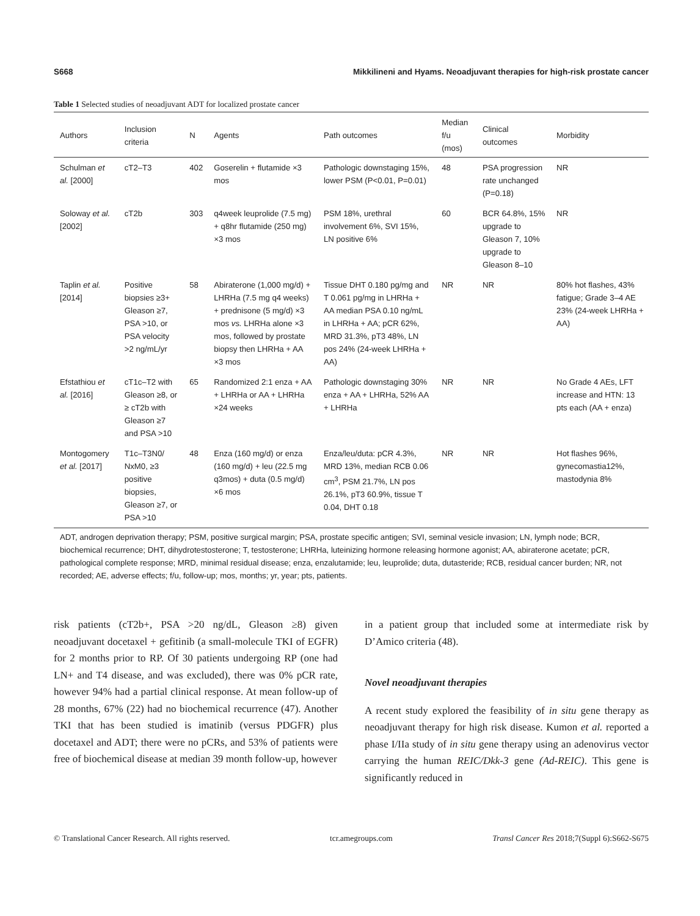S668 Mikkilineni and Hyams. Neoadjuvant therapies for high-risk prostate cancer
Table 1 Selected studies of neoadjuvant ADT for localized prostate cancer
| Authors | Inclusion criteria | N | Agents | Path outcomes | Median f/u (mos) | Clinical outcomes | Morbidity |
| --- | --- | --- | --- | --- | --- | --- | --- |
| Schulman et al. [2000] | cT2–T3 | 402 | Goserelin + flutamide ×3 mos | Pathologic downstaging 15%, lower PSM (P<0.01, P=0.01) | 48 | PSA progression rate unchanged (P=0.18) | NR |
| Soloway et al. [2002] | cT2b | 303 | q4week leuprolide (7.5 mg) + q8hr flutamide (250 mg) ×3 mos | PSM 18%, urethral involvement 6%, SVI 15%, LN positive 6% | 60 | BCR 64.8%, 15% upgrade to Gleason 7, 10% upgrade to Gleason 8–10 | NR |
| Taplin et al. [2014] | Positive biopsies ≥3+ Gleason ≥7, PSA >10, or PSA velocity >2 ng/mL/yr | 58 | Abiraterone (1,000 mg/d) + LHRHa (7.5 mg q4 weeks) + prednisone (5 mg/d) ×3 mos vs. LHRHa alone ×3 mos, followed by prostate biopsy then LHRHa + AA ×3 mos | Tissue DHT 0.180 pg/mg and T 0.061 pg/mg in LHRHa + AA median PSA 0.10 ng/mL in LHRHa + AA; pCR 62%, MRD 31.3%, pT3 48%, LN pos 24% (24-week LHRHa + AA) | NR | NR | 80% hot flashes, 43% fatigue; Grade 3–4 AE 23% (24-week LHRHa + AA) |
| Efstathiou et al. [2016] | cT1c–T2 with Gleason ≥8, or ≥ cT2b with Gleason ≥7 and PSA >10 | 65 | Randomized 2:1 enza + AA + LHRHa or AA + LHRHa ×24 weeks | Pathologic downstaging 30% enza + AA + LHRHa, 52% AA + LHRHa | NR | NR | No Grade 4 AEs, LFT increase and HTN: 13 pts each (AA + enza) |
| Montogomery et al. [2017] | T1c–T3N0/ NxM0, ≥3 positive biopsies, Gleason ≥7, or PSA >10 | 48 | Enza (160 mg/d) or enza (160 mg/d) + leu (22.5 mg q3mos) + duta (0.5 mg/d) ×6 mos | Enza/leu/duta: pCR 4.3%, MRD 13%, median RCB 0.06 cm<sup>3</sup>, PSM 21.7%, LN pos 26.1%, pT3 60.9%, tissue T 0.04, DHT 0.18 | NR | NR | Hot flashes 96%, gynecomastia12%, mastodynia 8% |
ADT, androgen deprivation therapy; PSM, positive surgical margin; PSA, prostate specific antigen; SVI, seminal vesicle invasion; LN, lymph node; BCR, biochemical recurrence; DHT, dihydrotestosterone; T, testosterone; LHRHa, luteinizing hormone releasing hormone agonist; AA, abiraterone acetate; pCR, pathological complete response; MRD, minimal residual disease; enza, enzalutamide; leu, leuprolide; duta, dutasteride; RCB, residual cancer burden; NR, not recorded; AE, adverse effects; f/u, follow-up; mos, months; yr, year; pts, patients.
risk patients (cT2b+, PSA >20 ng/dL, Gleason ≥8) given neoadjuvant docetaxel + gefitinib (a small-molecule TKI of EGFR) for 2 months prior to RP. Of 30 patients undergoing RP (one had LN+ and T4 disease, and was excluded), there was 0% pCR rate, however 94% had a partial clinical response. At mean follow-up of 28 months, 67% (22) had no biochemical recurrence (47). Another TKI that has been studied is imatinib (versus PDGFR) plus docetaxel and ADT; there were no pCRs, and 53% of patients were free of biochemical disease at median 39 month follow-up, however
in a patient group that included some at intermediate risk by D’Amico criteria (48).
Novel neoadjuvant therapies
A recent study explored the feasibility of in situ gene therapy as neoadjuvant therapy for high risk disease. Kumon et al. reported a phase I/IIa study of in situ gene therapy using an adenovirus vector carrying the human REIC/Dkk-3 gene (Ad-REIC). This gene is significantly reduced in
© Translational Cancer Research. All rights reserved. tcr.amegroups.com Transl Cancer Res 2018;7(Suppl 6):S662-S675